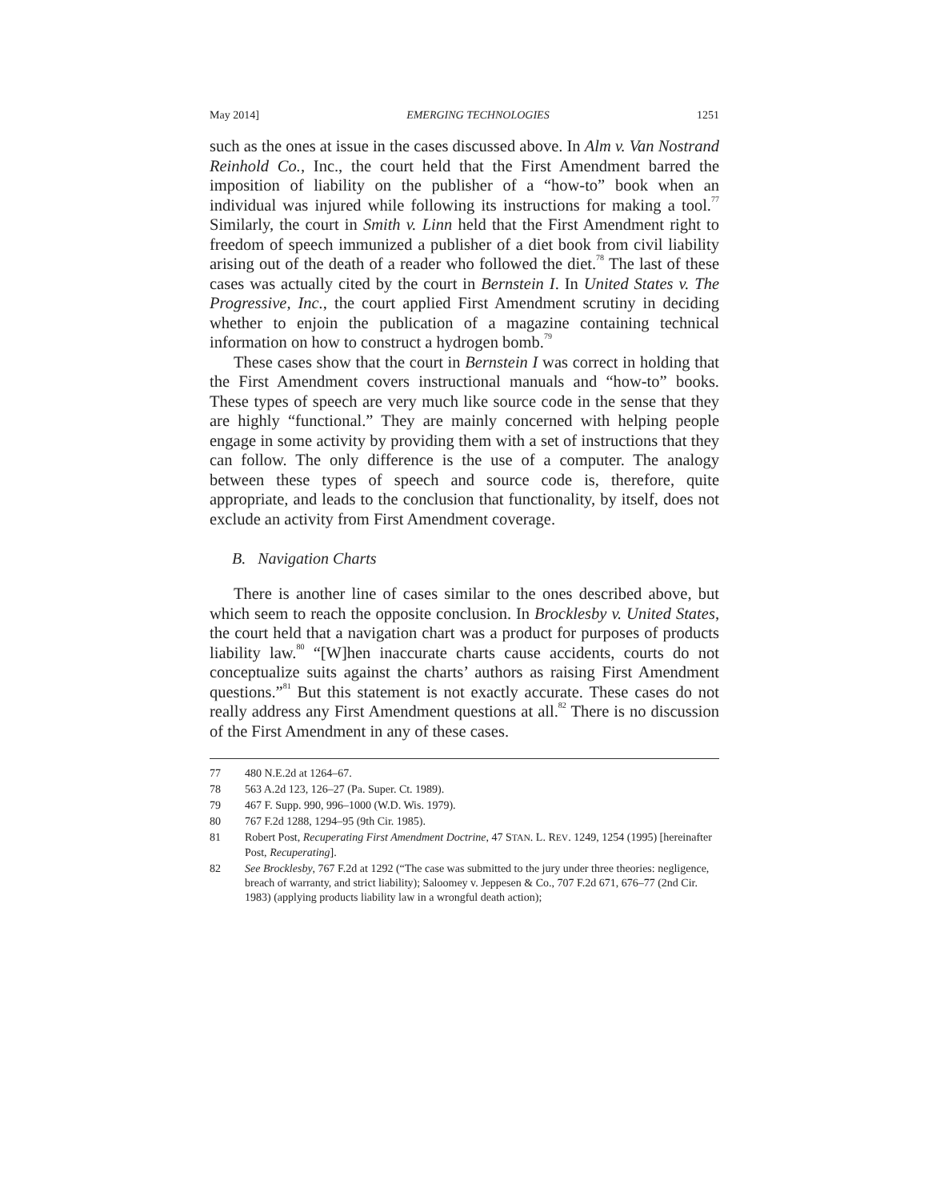May 2014] EMERGING TECHNOLOGIES 1251
such as the ones at issue in the cases discussed above. In Alm v. Van Nostrand Reinhold Co., Inc., the court held that the First Amendment barred the imposition of liability on the publisher of a “how-to” book when an individual was injured while following its instructions for making a tool.<sup>77</sup> Similarly, the court in Smith v. Linn held that the First Amendment right to freedom of speech immunized a publisher of a diet book from civil liability arising out of the death of a reader who followed the diet.<sup>78</sup> The last of these cases was actually cited by the court in Bernstein I. In United States v. The Progressive, Inc., the court applied First Amendment scrutiny in deciding whether to enjoin the publication of a magazine containing technical information on how to construct a hydrogen bomb.<sup>79</sup>
These cases show that the court in Bernstein I was correct in holding that the First Amendment covers instructional manuals and “how-to” books. These types of speech are very much like source code in the sense that they are highly “functional.” They are mainly concerned with helping people engage in some activity by providing them with a set of instructions that they can follow. The only difference is the use of a computer. The analogy between these types of speech and source code is, therefore, quite appropriate, and leads to the conclusion that functionality, by itself, does not exclude an activity from First Amendment coverage.
B. Navigation Charts
There is another line of cases similar to the ones described above, but which seem to reach the opposite conclusion. In Brocklesby v. United States, the court held that a navigation chart was a product for purposes of products liability law.<sup>80</sup> “[W]hen inaccurate charts cause accidents, courts do not conceptualize suits against the charts’ authors as raising First Amendment questions.”<sup>81</sup> But this statement is not exactly accurate. These cases do not really address any First Amendment questions at all.<sup>82</sup> There is no discussion of the First Amendment in any of these cases.
77 480 N.E.2d at 1264–67.
78 563 A.2d 123, 126–27 (Pa. Super. Ct. 1989).
79 467 F. Supp. 990, 996–1000 (W.D. Wis. 1979).
80 767 F.2d 1288, 1294–95 (9th Cir. 1985).
81 Robert Post, Recuperating First Amendment Doctrine, 47 STAN. L. REV. 1249, 1254 (1995) [hereinafter Post, Recuperating].
82 See Brocklesby, 767 F.2d at 1292 (“The case was submitted to the jury under three theories: negligence, breach of warranty, and strict liability); Saloomey v. Jeppesen & Co., 707 F.2d 671, 676–77 (2nd Cir. 1983) (applying products liability law in a wrongful death action);